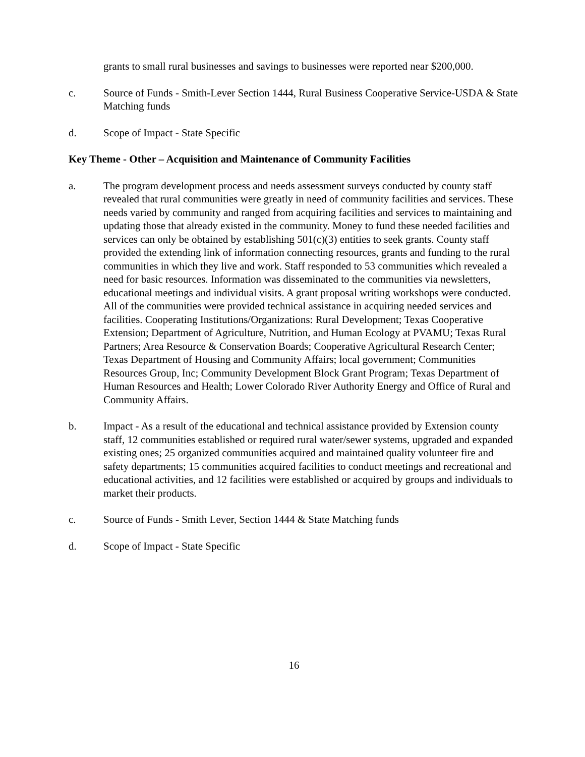grants to small rural businesses and savings to businesses were reported near $200,000.
c. Source of Funds - Smith-Lever Section 1444, Rural Business Cooperative Service-USDA & State Matching funds
d. Scope of Impact - State Specific
Key Theme - Other – Acquisition and Maintenance of Community Facilities
a. The program development process and needs assessment surveys conducted by county staff revealed that rural communities were greatly in need of community facilities and services. These needs varied by community and ranged from acquiring facilities and services to maintaining and updating those that already existed in the community. Money to fund these needed facilities and services can only be obtained by establishing 501(c)(3) entities to seek grants. County staff provided the extending link of information connecting resources, grants and funding to the rural communities in which they live and work. Staff responded to 53 communities which revealed a need for basic resources. Information was disseminated to the communities via newsletters, educational meetings and individual visits. A grant proposal writing workshops were conducted. All of the communities were provided technical assistance in acquiring needed services and facilities. Cooperating Institutions/Organizations: Rural Development; Texas Cooperative Extension; Department of Agriculture, Nutrition, and Human Ecology at PVAMU; Texas Rural Partners; Area Resource & Conservation Boards; Cooperative Agricultural Research Center; Texas Department of Housing and Community Affairs; local government; Communities Resources Group, Inc; Community Development Block Grant Program; Texas Department of Human Resources and Health; Lower Colorado River Authority Energy and Office of Rural and Community Affairs.
b. Impact - As a result of the educational and technical assistance provided by Extension county staff, 12 communities established or required rural water/sewer systems, upgraded and expanded existing ones; 25 organized communities acquired and maintained quality volunteer fire and safety departments; 15 communities acquired facilities to conduct meetings and recreational and educational activities, and 12 facilities were established or acquired by groups and individuals to market their products.
c. Source of Funds - Smith Lever, Section 1444 & State Matching funds
d. Scope of Impact - State Specific
16